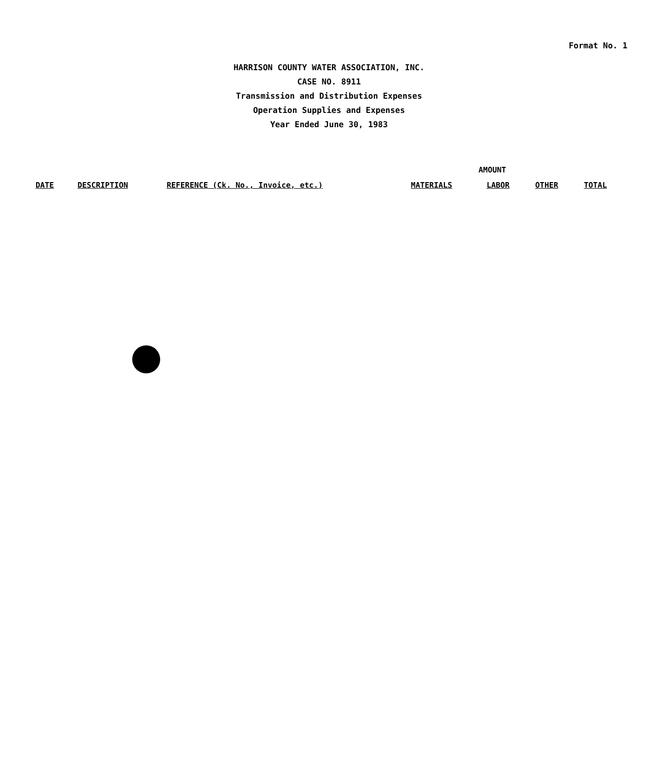Format No. 1
HARRISON COUNTY WATER ASSOCIATION, INC.
CASE NO. 8911
Transmission and Distribution Expenses
Operation Supplies and Expenses
Year Ended June 30, 1983
| | | | AMOUNT | | | |
| --- | --- | --- | --- | --- | --- | --- |
| DATE | DESCRIPTION | REFERENCE (Ck. No., Invoice, etc.) | MATERIALS | LABOR | OTHER | TOTAL |